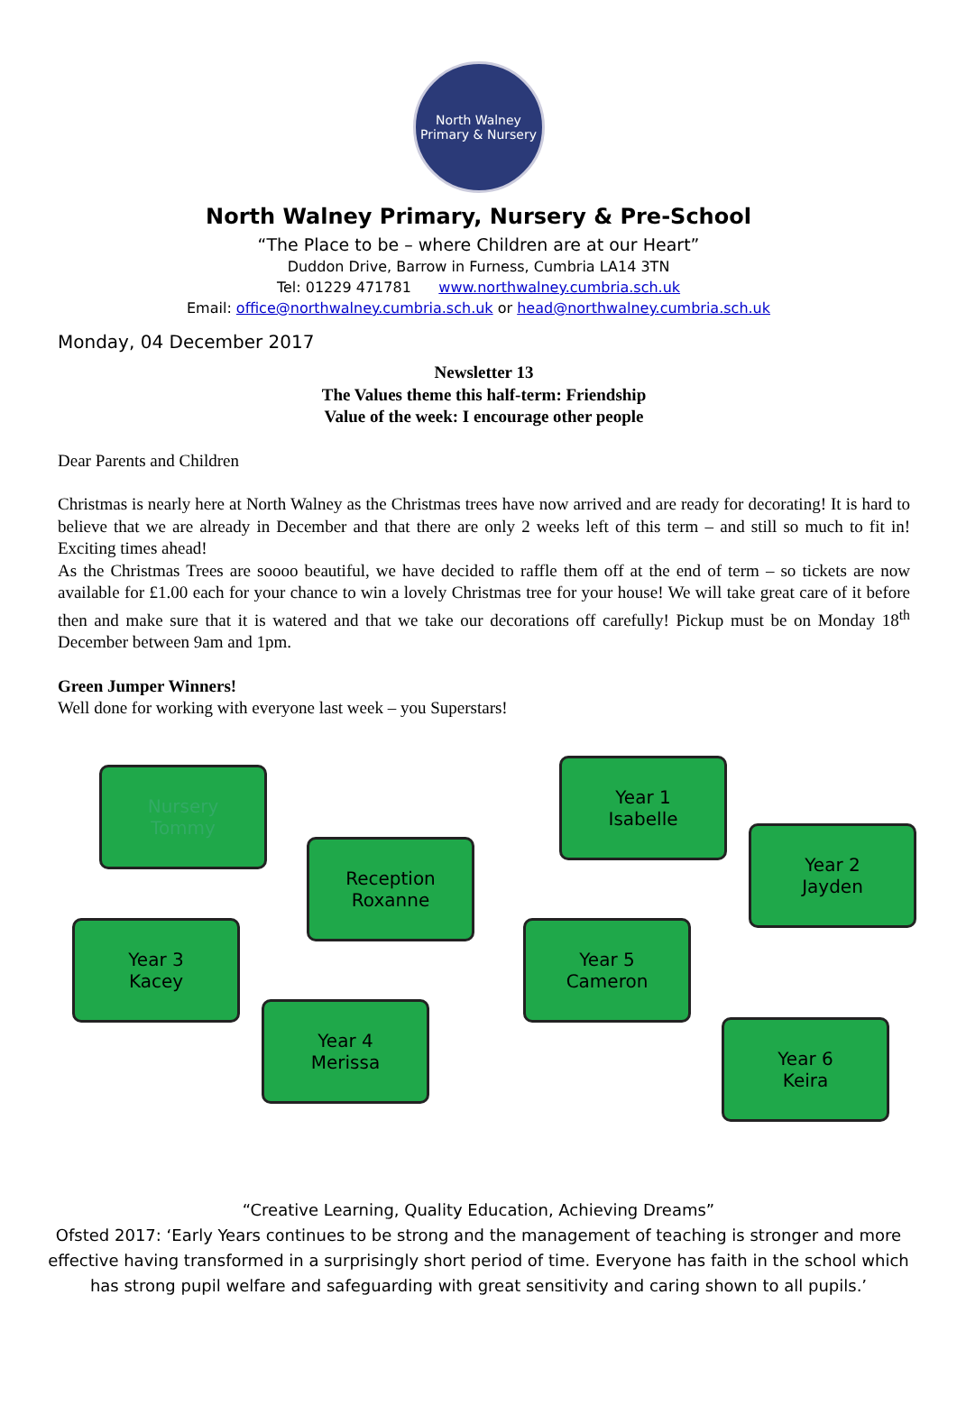North Walney
Primary & Nursery
North Walney Primary, Nursery & Pre-School
“The Place to be – where Children are at our Heart”
Duddon Drive, Barrow in Furness, Cumbria LA14 3TN
Tel: 01229 471781 www.northwalney.cumbria.sch.uk
Email: office@northwalney.cumbria.sch.uk or head@northwalney.cumbria.sch.uk
Monday, 04 December 2017
Newsletter 13
The Values theme this half-term: Friendship
Value of the week: I encourage other people
Dear Parents and Children
Christmas is nearly here at North Walney as the Christmas trees have now arrived and are ready for decorating! It is hard to believe that we are already in December and that there are only 2 weeks left of this term – and still so much to fit in! Exciting times ahead!
As the Christmas Trees are soooo beautiful, we have decided to raffle them off at the end of term – so tickets are now available for £1.00 each for your chance to win a lovely Christmas tree for your house! We will take great care of it before then and make sure that it is watered and that we take our decorations off carefully! Pickup must be on Monday 18<sup>th</sup> December between 9am and 1pm.
Green Jumper Winners!
Well done for working with everyone last week – you Superstars!
Nursery
Tommy
Reception
Roxanne
Year 1
Isabelle
Year 2
Jayden
Year 3
Kacey
Year 4
Merissa
Year 5
Cameron
Year 6
Keira
“Creative Learning, Quality Education, Achieving Dreams”
Ofsted 2017: ‘Early Years continues to be strong and the management of teaching is stronger and more effective having transformed in a surprisingly short period of time. Everyone has faith in the school which has strong pupil welfare and safeguarding with great sensitivity and caring shown to all pupils.’